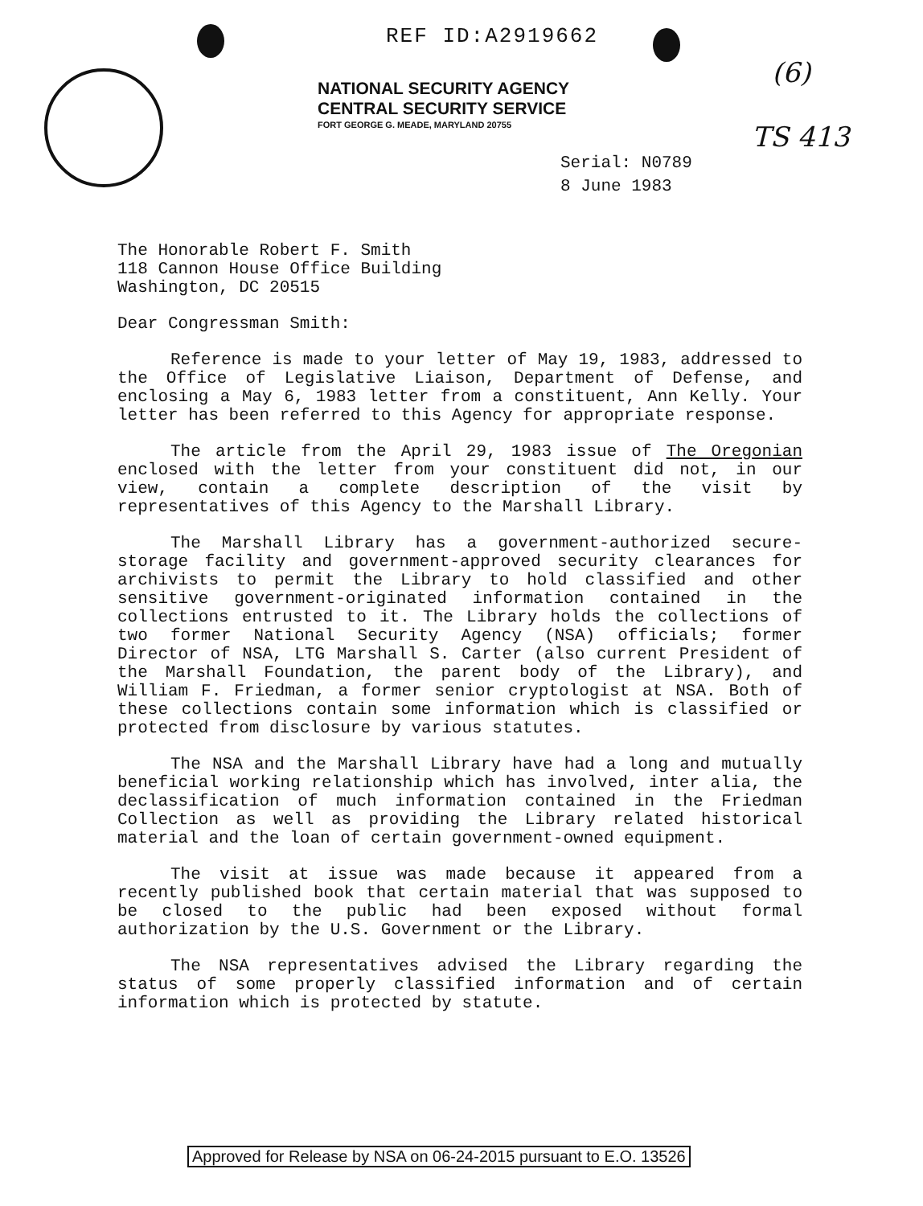REF ID:A2919662
NATIONAL SECURITY AGENCY
CENTRAL SECURITY SERVICE
FORT GEORGE G. MEADE, MARYLAND 20755
(6)
TS 413
Serial: N0789
8 June 1983
The Honorable Robert F. Smith
118 Cannon House Office Building
Washington, DC 20515
Dear Congressman Smith:
Reference is made to your letter of May 19, 1983, addressed to the Office of Legislative Liaison, Department of Defense, and enclosing a May 6, 1983 letter from a constituent, Ann Kelly. Your letter has been referred to this Agency for appropriate response.
The article from the April 29, 1983 issue of The Oregonian enclosed with the letter from your constituent did not, in our view, contain a complete description of the visit by representatives of this Agency to the Marshall Library.
The Marshall Library has a government-authorized secure-storage facility and government-approved security clearances for archivists to permit the Library to hold classified and other sensitive government-originated information contained in the collections entrusted to it. The Library holds the collections of two former National Security Agency (NSA) officials; former Director of NSA, LTG Marshall S. Carter (also current President of the Marshall Foundation, the parent body of the Library), and William F. Friedman, a former senior cryptologist at NSA. Both of these collections contain some information which is classified or protected from disclosure by various statutes.
The NSA and the Marshall Library have had a long and mutually beneficial working relationship which has involved, inter alia, the declassification of much information contained in the Friedman Collection as well as providing the Library related historical material and the loan of certain government-owned equipment.
The visit at issue was made because it appeared from a recently published book that certain material that was supposed to be closed to the public had been exposed without formal authorization by the U.S. Government or the Library.
The NSA representatives advised the Library regarding the status of some properly classified information and of certain information which is protected by statute.
Approved for Release by NSA on 06-24-2015 pursuant to E.O. 13526